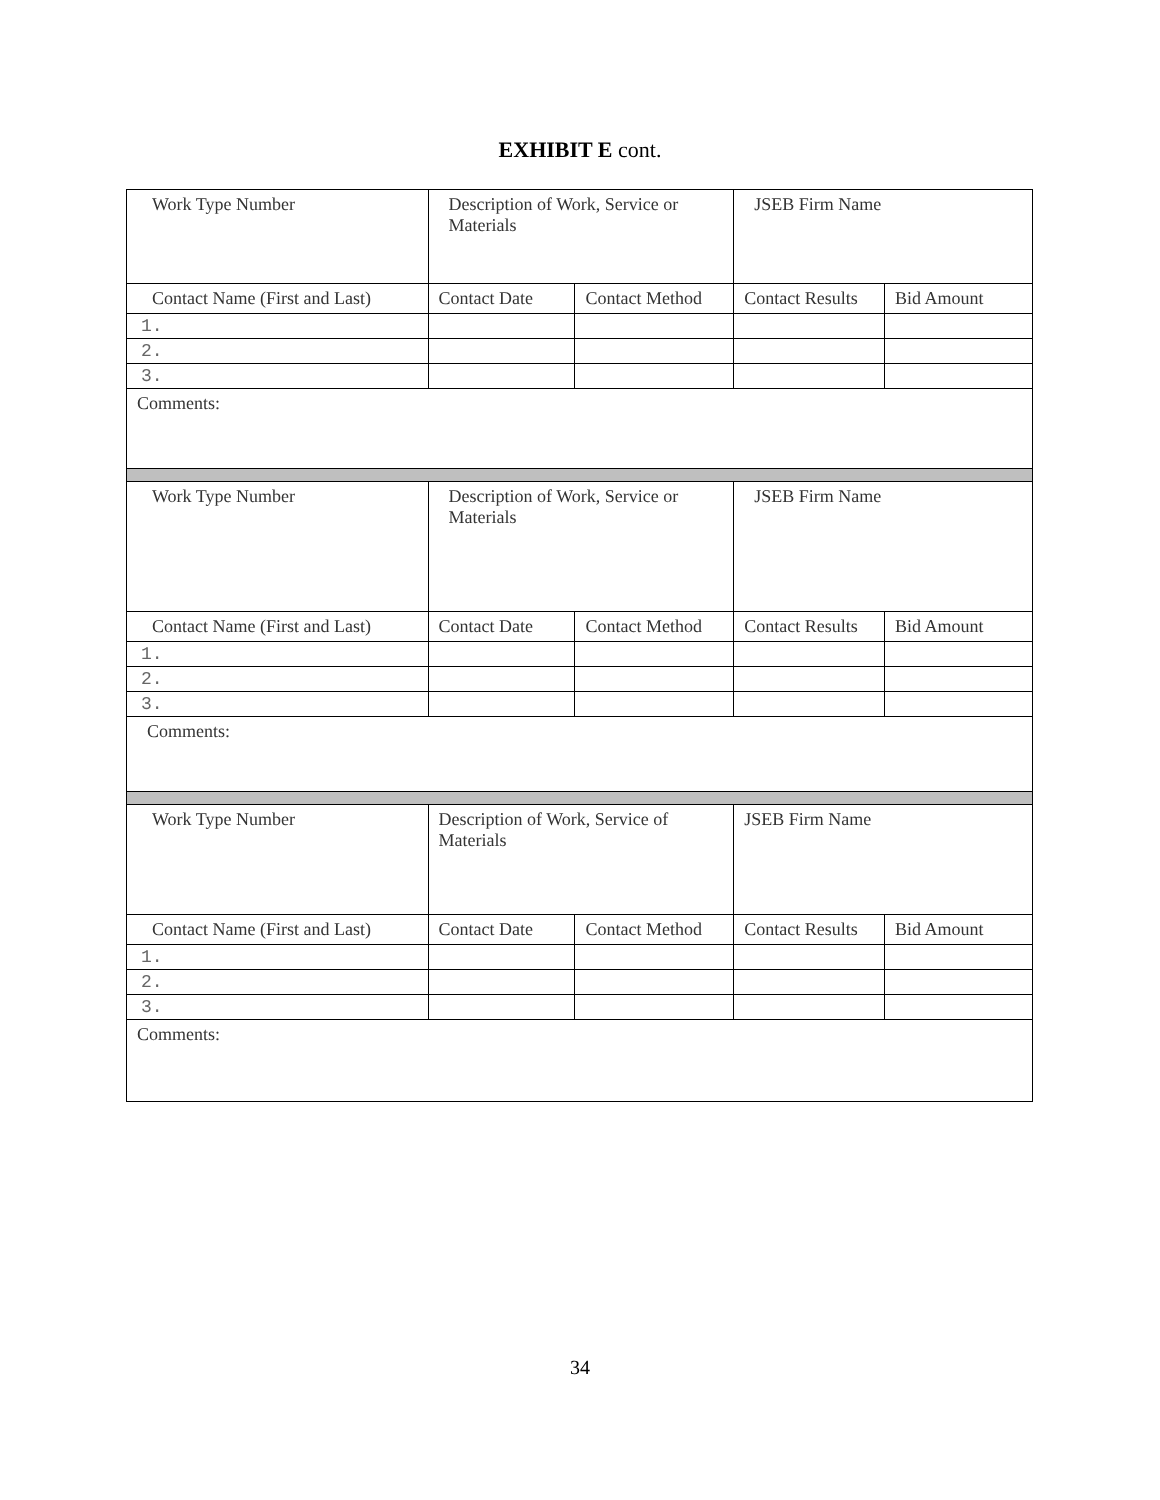EXHIBIT E cont.
| Work Type Number | Description of Work, Service or Materials | | JSEB Firm Name | |
| Contact Name (First and Last) | Contact Date | Contact Method | Contact Results | Bid Amount |
| 1. | | | | |
| 2. | | | | |
| 3. | | | | |
| Comments: | | | | |
| Work Type Number | Description of Work, Service or Materials | | JSEB Firm Name | |
| Contact Name (First and Last) | Contact Date | Contact Method | Contact Results | Bid Amount |
| 1. | | | | |
| 2. | | | | |
| 3. | | | | |
| Comments: | | | | |
| Work Type Number | Description of Work, Service of Materials | | JSEB Firm Name | |
| Contact Name (First and Last) | Contact Date | Contact Method | Contact Results | Bid Amount |
| 1. | | | | |
| 2. | | | | |
| 3. | | | | |
| Comments: | | | | |
34